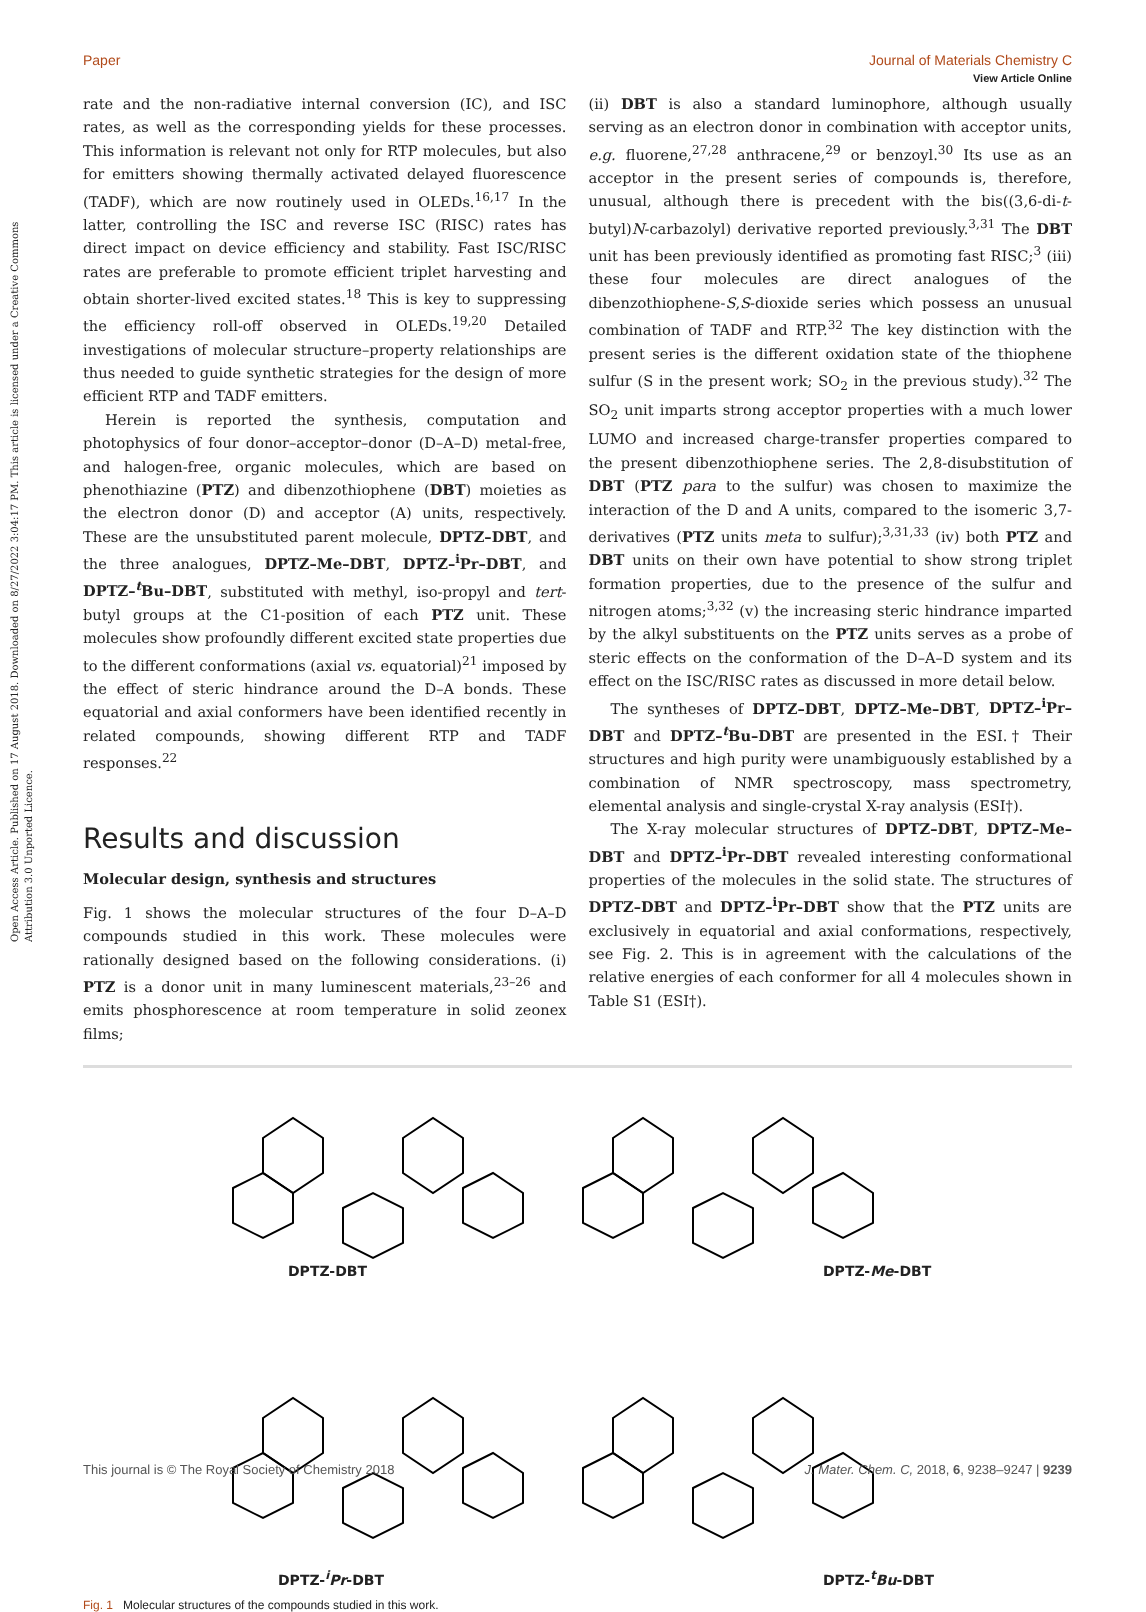View Article Online
Paper Journal of Materials Chemistry C
Open Access Article. Published on 17 August 2018. Downloaded on 8/27/2022 3:04:17 PM. This article is licensed under a Creative Commons Attribution 3.0 Unported Licence.
rate and the non-radiative internal conversion (IC), and ISC rates, as well as the corresponding yields for these processes. This information is relevant not only for RTP molecules, but also for emitters showing thermally activated delayed fluorescence (TADF), which are now routinely used in OLEDs.<sup>16,17</sup> In the latter, controlling the ISC and reverse ISC (RISC) rates has direct impact on device efficiency and stability. Fast ISC/RISC rates are preferable to promote efficient triplet harvesting and obtain shorter-lived excited states.<sup>18</sup> This is key to suppressing the efficiency roll-off observed in OLEDs.<sup>19,20</sup> Detailed investigations of molecular structure–property relationships are thus needed to guide synthetic strategies for the design of more efficient RTP and TADF emitters.
Herein is reported the synthesis, computation and photophysics of four donor–acceptor–donor (D–A–D) metal-free, and halogen-free, organic molecules, which are based on phenothiazine (PTZ) and dibenzothiophene (DBT) moieties as the electron donor (D) and acceptor (A) units, respectively. These are the unsubstituted parent molecule, DPTZ–DBT, and the three analogues, DPTZ–Me–DBT, DPTZ–<sup>i</sup>Pr–DBT, and DPTZ–<sup>t</sup>Bu–DBT, substituted with methyl, iso-propyl and tert-butyl groups at the C1-position of each PTZ unit. These molecules show profoundly different excited state properties due to the different conformations (axial vs. equatorial)<sup>21</sup> imposed by the effect of steric hindrance around the D–A bonds. These equatorial and axial conformers have been identified recently in related compounds, showing different RTP and TADF responses.<sup>22</sup>
Results and discussion
Molecular design, synthesis and structures
Fig. 1 shows the molecular structures of the four D–A–D compounds studied in this work. These molecules were rationally designed based on the following considerations. (i) PTZ is a donor unit in many luminescent materials,<sup>23–26</sup> and emits phosphorescence at room temperature in solid zeonex films;
(ii) DBT is also a standard luminophore, although usually serving as an electron donor in combination with acceptor units, e.g. fluorene,<sup>27,28</sup> anthracene,<sup>29</sup> or benzoyl.<sup>30</sup> Its use as an acceptor in the present series of compounds is, therefore, unusual, although there is precedent with the bis((3,6-di-t-butyl)N-carbazolyl) derivative reported previously.<sup>3,31</sup> The DBT unit has been previously identified as promoting fast RISC;<sup>3</sup> (iii) these four molecules are direct analogues of the dibenzothiophene-S,S-dioxide series which possess an unusual combination of TADF and RTP.<sup>32</sup> The key distinction with the present series is the different oxidation state of the thiophene sulfur (S in the present work; SO<sub>2</sub> in the previous study).<sup>32</sup> The SO<sub>2</sub> unit imparts strong acceptor properties with a much lower LUMO and increased charge-transfer properties compared to the present dibenzothiophene series. The 2,8-disubstitution of DBT (PTZ para to the sulfur) was chosen to maximize the interaction of the D and A units, compared to the isomeric 3,7-derivatives (PTZ units meta to sulfur);<sup>3,31,33</sup> (iv) both PTZ and DBT units on their own have potential to show strong triplet formation properties, due to the presence of the sulfur and nitrogen atoms;<sup>3,32</sup> (v) the increasing steric hindrance imparted by the alkyl substituents on the PTZ units serves as a probe of steric effects on the conformation of the D–A–D system and its effect on the ISC/RISC rates as discussed in more detail below.
The syntheses of DPTZ–DBT, DPTZ–Me–DBT, DPTZ–<sup>i</sup>Pr–DBT and DPTZ–<sup>t</sup>Bu–DBT are presented in the ESI.† Their structures and high purity were unambiguously established by a combination of NMR spectroscopy, mass spectrometry, elemental analysis and single-crystal X-ray analysis (ESI†).
The X-ray molecular structures of DPTZ–DBT, DPTZ–Me–DBT and DPTZ–<sup>i</sup>Pr–DBT revealed interesting conformational properties of the molecules in the solid state. The structures of DPTZ–DBT and DPTZ–<sup>i</sup>Pr–DBT show that the PTZ units are exclusively in equatorial and axial conformations, respectively, see Fig. 2. This is in agreement with the calculations of the relative energies of each conformer for all 4 molecules shown in Table S1 (ESI†).
DPTZ-DBT DPTZ-Me-DBT
DPTZ-<sup>i</sup>Pr-DBT DPTZ-<sup>t</sup>Bu-DBT
Fig. 1 Molecular structures of the compounds studied in this work.
This journal is © The Royal Society of Chemistry 2018 J. Mater. Chem. C, 2018, 6, 9238–9247 | 9239